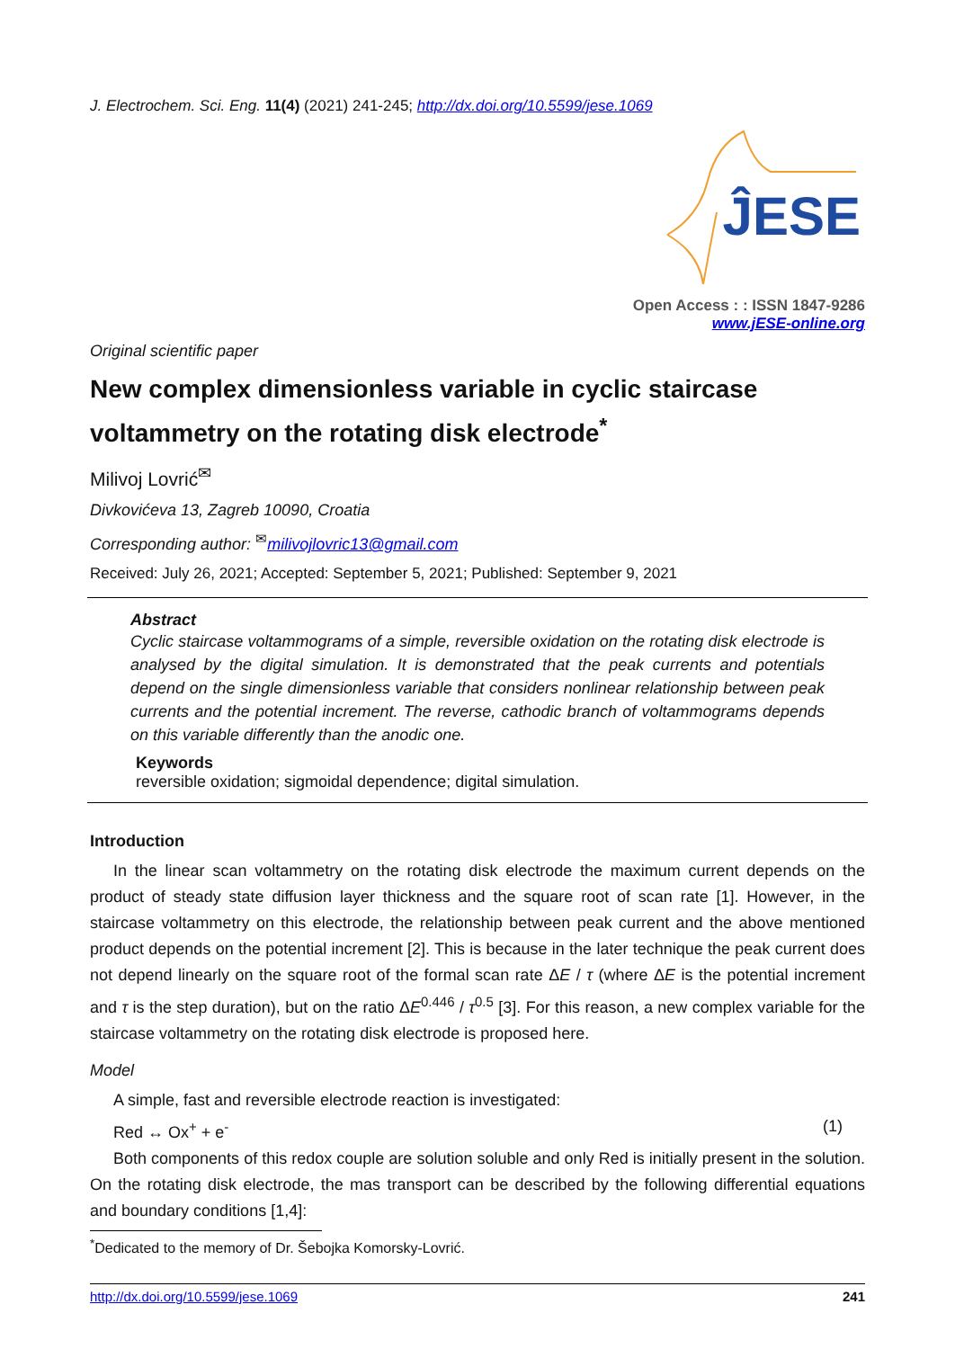J. Electrochem. Sci. Eng. 11(4) (2021) 241-245; http://dx.doi.org/10.5599/jese.1069
ĴESE
Open Access : : ISSN 1847-9286
www.jESE-online.org
Original scientific paper
New complex dimensionless variable in cyclic staircase voltammetry on the rotating disk electrode<sup>*</sup>
Milivoj Lovrić<sup>✉</sup>
Divkovićeva 13, Zagreb 10090, Croatia
Corresponding author: <sup>✉</sup>milivojlovric13@gmail.com
Received: July 26, 2021; Accepted: September 5, 2021; Published: September 9, 2021
Abstract
Cyclic staircase voltammograms of a simple, reversible oxidation on the rotating disk electrode is analysed by the digital simulation. It is demonstrated that the peak currents and potentials depend on the single dimensionless variable that considers nonlinear relationship between peak currents and the potential increment. The reverse, cathodic branch of voltammograms depends on this variable differently than the anodic one.
Keywords
reversible oxidation; sigmoidal dependence; digital simulation.
Introduction
In the linear scan voltammetry on the rotating disk electrode the maximum current depends on the product of steady state diffusion layer thickness and the square root of scan rate [1]. However, in the staircase voltammetry on this electrode, the relationship between peak current and the above mentioned product depends on the potential increment [2]. This is because in the later technique the peak current does not depend linearly on the square root of the formal scan rate ΔE / τ (where ΔE is the potential increment and τ is the step duration), but on the ratio ΔE<sup>0.446</sup> / τ<sup>0.5</sup> [3]. For this reason, a new complex variable for the staircase voltammetry on the rotating disk electrode is proposed here.
Model
A simple, fast and reversible electrode reaction is investigated:
Red ↔ Ox<sup>+</sup> + e<sup>-</sup> (1)
Both components of this redox couple are solution soluble and only Red is initially present in the solution. On the rotating disk electrode, the mas transport can be described by the following differential equations and boundary conditions [1,4]:
<sup>*</sup> Dedicated to the memory of Dr. Šebojka Komorsky-Lovrić.
http://dx.doi.org/10.5599/jese.1069 241